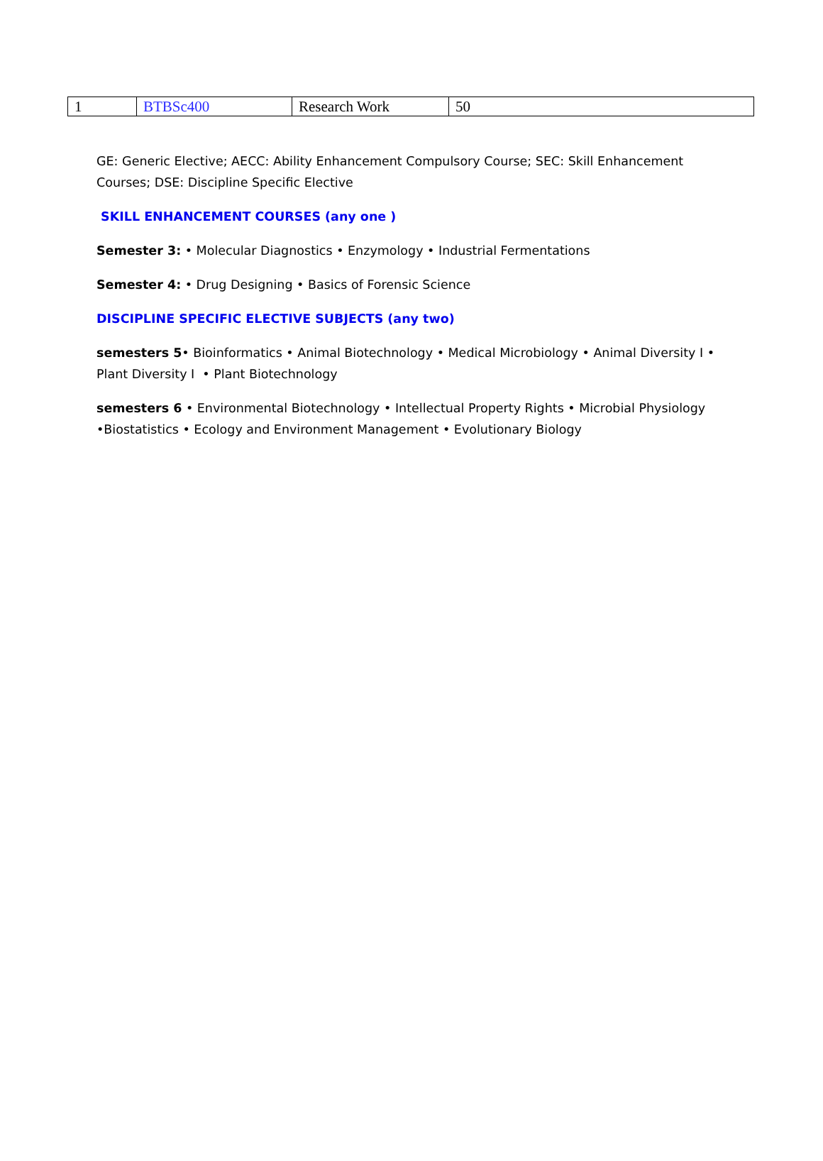| 1 | BTBSc400 | Research Work | 50 |
GE: Generic Elective; AECC: Ability Enhancement Compulsory Course; SEC: Skill Enhancement Courses; DSE: Discipline Specific Elective
SKILL ENHANCEMENT COURSES (any one )
Semester 3: • Molecular Diagnostics • Enzymology • Industrial Fermentations
Semester 4: • Drug Designing • Basics of Forensic Science
DISCIPLINE SPECIFIC ELECTIVE SUBJECTS (any two)
semesters 5• Bioinformatics • Animal Biotechnology • Medical Microbiology • Animal Diversity I • Plant Diversity I • Plant Biotechnology
semesters 6 • Environmental Biotechnology • Intellectual Property Rights • Microbial Physiology •Biostatistics • Ecology and Environment Management • Evolutionary Biology